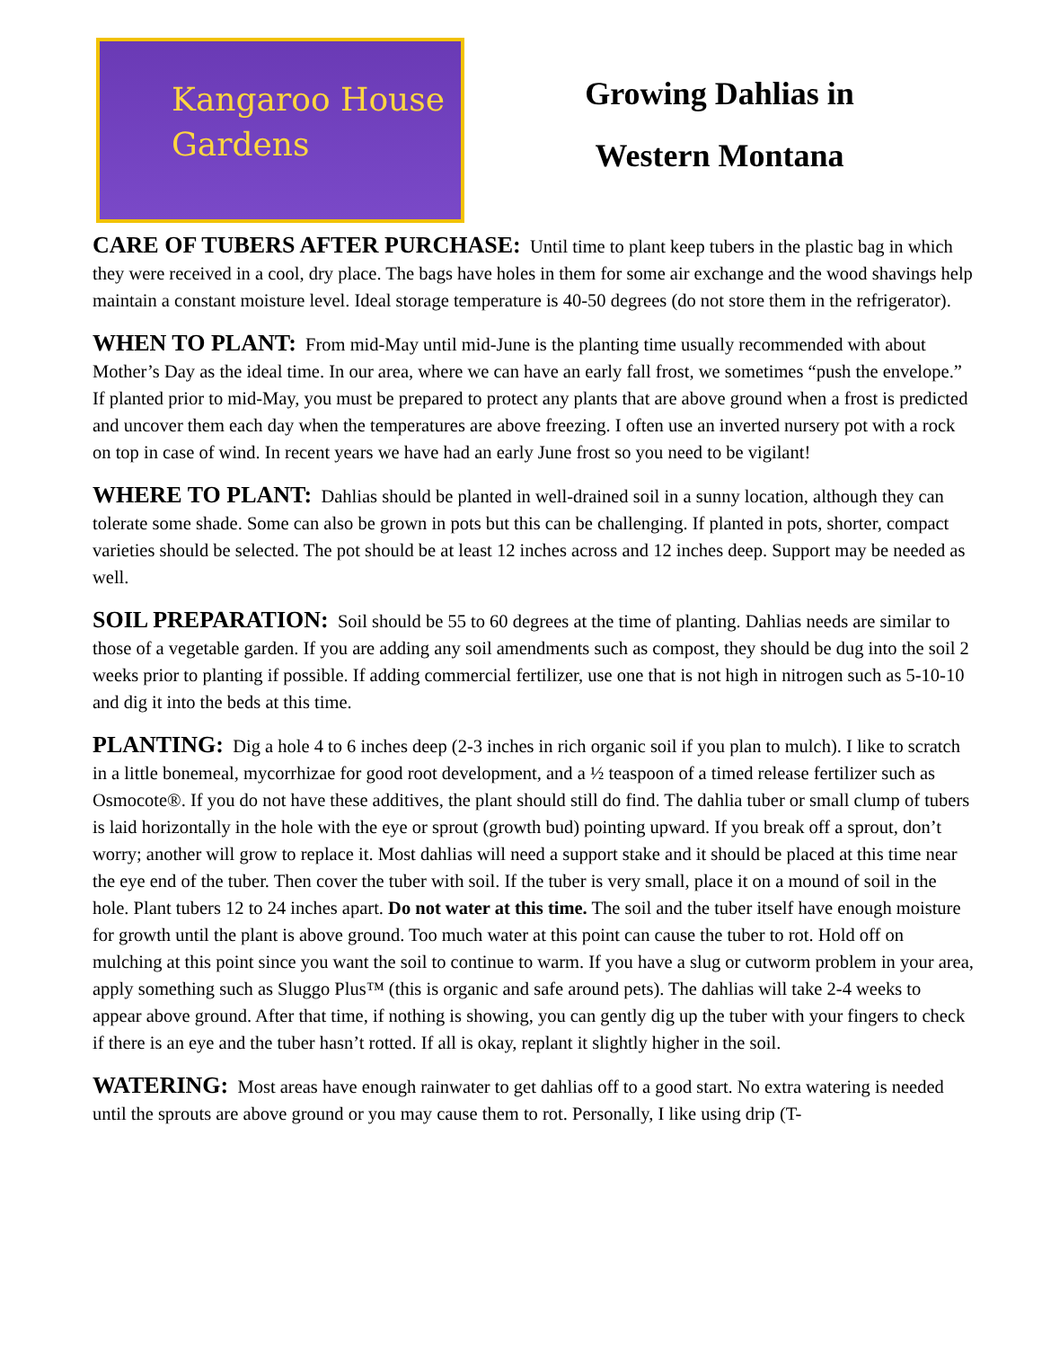Kangaroo House
Gardens
Growing Dahlias in
Western Montana
CARE OF TUBERS AFTER PURCHASE: Until time to plant keep tubers in the plastic bag in which they were received in a cool, dry place. The bags have holes in them for some air exchange and the wood shavings help maintain a constant moisture level. Ideal storage temperature is 40-50 degrees (do not store them in the refrigerator).
WHEN TO PLANT: From mid-May until mid-June is the planting time usually recommended with about Mother’s Day as the ideal time. In our area, where we can have an early fall frost, we sometimes “push the envelope.” If planted prior to mid-May, you must be prepared to protect any plants that are above ground when a frost is predicted and uncover them each day when the temperatures are above freezing. I often use an inverted nursery pot with a rock on top in case of wind. In recent years we have had an early June frost so you need to be vigilant!
WHERE TO PLANT: Dahlias should be planted in well-drained soil in a sunny location, although they can tolerate some shade. Some can also be grown in pots but this can be challenging. If planted in pots, shorter, compact varieties should be selected. The pot should be at least 12 inches across and 12 inches deep. Support may be needed as well.
SOIL PREPARATION: Soil should be 55 to 60 degrees at the time of planting. Dahlias needs are similar to those of a vegetable garden. If you are adding any soil amendments such as compost, they should be dug into the soil 2 weeks prior to planting if possible. If adding commercial fertilizer, use one that is not high in nitrogen such as 5-10-10 and dig it into the beds at this time.
PLANTING: Dig a hole 4 to 6 inches deep (2-3 inches in rich organic soil if you plan to mulch). I like to scratch in a little bonemeal, mycorrhizae for good root development, and a ½ teaspoon of a timed release fertilizer such as Osmocote®. If you do not have these additives, the plant should still do find. The dahlia tuber or small clump of tubers is laid horizontally in the hole with the eye or sprout (growth bud) pointing upward. If you break off a sprout, don’t worry; another will grow to replace it. Most dahlias will need a support stake and it should be placed at this time near the eye end of the tuber. Then cover the tuber with soil. If the tuber is very small, place it on a mound of soil in the hole. Plant tubers 12 to 24 inches apart. Do not water at this time. The soil and the tuber itself have enough moisture for growth until the plant is above ground. Too much water at this point can cause the tuber to rot. Hold off on mulching at this point since you want the soil to continue to warm. If you have a slug or cutworm problem in your area, apply something such as Sluggo Plus™ (this is organic and safe around pets). The dahlias will take 2-4 weeks to appear above ground. After that time, if nothing is showing, you can gently dig up the tuber with your fingers to check if there is an eye and the tuber hasn’t rotted. If all is okay, replant it slightly higher in the soil.
WATERING: Most areas have enough rainwater to get dahlias off to a good start. No extra watering is needed until the sprouts are above ground or you may cause them to rot. Personally, I like using drip (T-